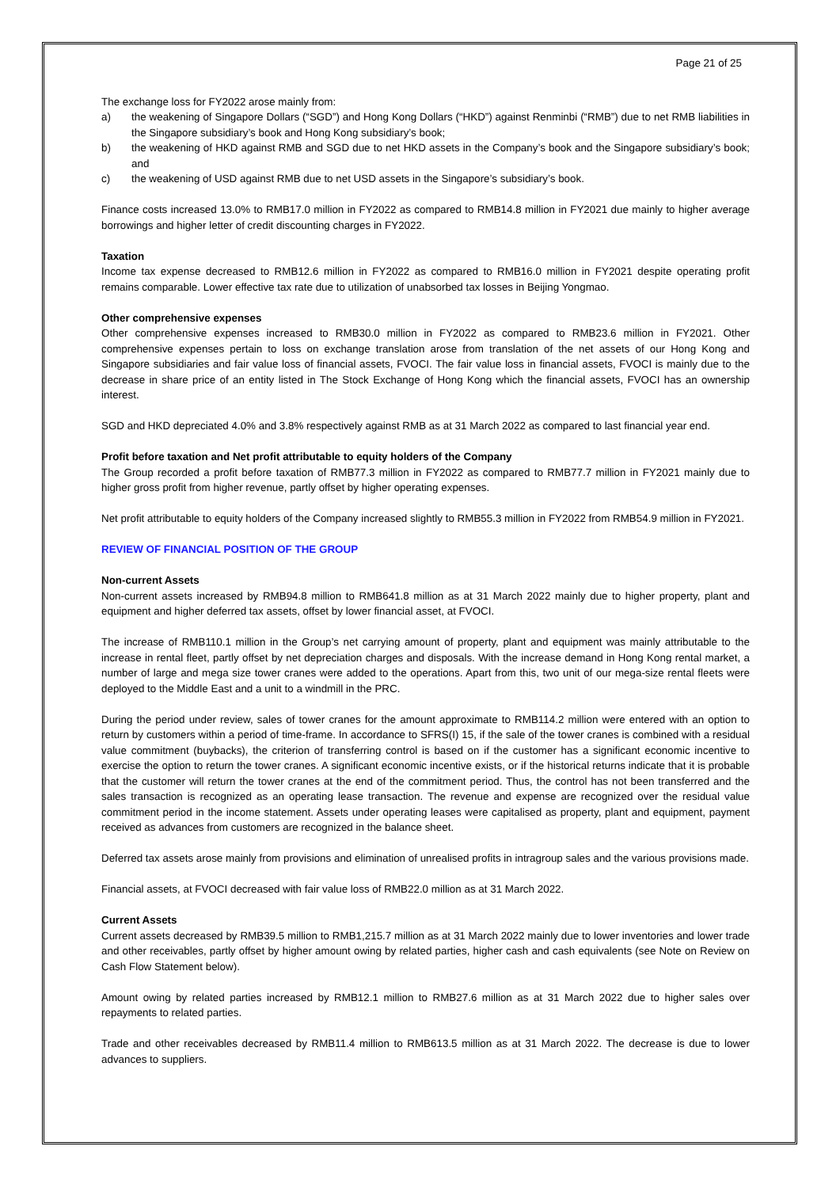Page 21 of 25
The exchange loss for FY2022 arose mainly from:
a) the weakening of Singapore Dollars (“SGD”) and Hong Kong Dollars (“HKD”) against Renminbi (“RMB”) due to net RMB liabilities in the Singapore subsidiary’s book and Hong Kong subsidiary’s book;
b) the weakening of HKD against RMB and SGD due to net HKD assets in the Company’s book and the Singapore subsidiary’s book; and
c) the weakening of USD against RMB due to net USD assets in the Singapore’s subsidiary’s book.
Finance costs increased 13.0% to RMB17.0 million in FY2022 as compared to RMB14.8 million in FY2021 due mainly to higher average borrowings and higher letter of credit discounting charges in FY2022.
Taxation
Income tax expense decreased to RMB12.6 million in FY2022 as compared to RMB16.0 million in FY2021 despite operating profit remains comparable. Lower effective tax rate due to utilization of unabsorbed tax losses in Beijing Yongmao.
Other comprehensive expenses
Other comprehensive expenses increased to RMB30.0 million in FY2022 as compared to RMB23.6 million in FY2021. Other comprehensive expenses pertain to loss on exchange translation arose from translation of the net assets of our Hong Kong and Singapore subsidiaries and fair value loss of financial assets, FVOCI. The fair value loss in financial assets, FVOCI is mainly due to the decrease in share price of an entity listed in The Stock Exchange of Hong Kong which the financial assets, FVOCI has an ownership interest.
SGD and HKD depreciated 4.0% and 3.8% respectively against RMB as at 31 March 2022 as compared to last financial year end.
Profit before taxation and Net profit attributable to equity holders of the Company
The Group recorded a profit before taxation of RMB77.3 million in FY2022 as compared to RMB77.7 million in FY2021 mainly due to higher gross profit from higher revenue, partly offset by higher operating expenses.
Net profit attributable to equity holders of the Company increased slightly to RMB55.3 million in FY2022 from RMB54.9 million in FY2021.
REVIEW OF FINANCIAL POSITION OF THE GROUP
Non-current Assets
Non-current assets increased by RMB94.8 million to RMB641.8 million as at 31 March 2022 mainly due to higher property, plant and equipment and higher deferred tax assets, offset by lower financial asset, at FVOCI.
The increase of RMB110.1 million in the Group’s net carrying amount of property, plant and equipment was mainly attributable to the increase in rental fleet, partly offset by net depreciation charges and disposals. With the increase demand in Hong Kong rental market, a number of large and mega size tower cranes were added to the operations. Apart from this, two unit of our mega-size rental fleets were deployed to the Middle East and a unit to a windmill in the PRC.
During the period under review, sales of tower cranes for the amount approximate to RMB114.2 million were entered with an option to return by customers within a period of time-frame. In accordance to SFRS(I) 15, if the sale of the tower cranes is combined with a residual value commitment (buybacks), the criterion of transferring control is based on if the customer has a significant economic incentive to exercise the option to return the tower cranes. A significant economic incentive exists, or if the historical returns indicate that it is probable that the customer will return the tower cranes at the end of the commitment period. Thus, the control has not been transferred and the sales transaction is recognized as an operating lease transaction. The revenue and expense are recognized over the residual value commitment period in the income statement. Assets under operating leases were capitalised as property, plant and equipment, payment received as advances from customers are recognized in the balance sheet.
Deferred tax assets arose mainly from provisions and elimination of unrealised profits in intragroup sales and the various provisions made.
Financial assets, at FVOCI decreased with fair value loss of RMB22.0 million as at 31 March 2022.
Current Assets
Current assets decreased by RMB39.5 million to RMB1,215.7 million as at 31 March 2022 mainly due to lower inventories and lower trade and other receivables, partly offset by higher amount owing by related parties, higher cash and cash equivalents (see Note on Review on Cash Flow Statement below).
Amount owing by related parties increased by RMB12.1 million to RMB27.6 million as at 31 March 2022 due to higher sales over repayments to related parties.
Trade and other receivables decreased by RMB11.4 million to RMB613.5 million as at 31 March 2022. The decrease is due to lower advances to suppliers.